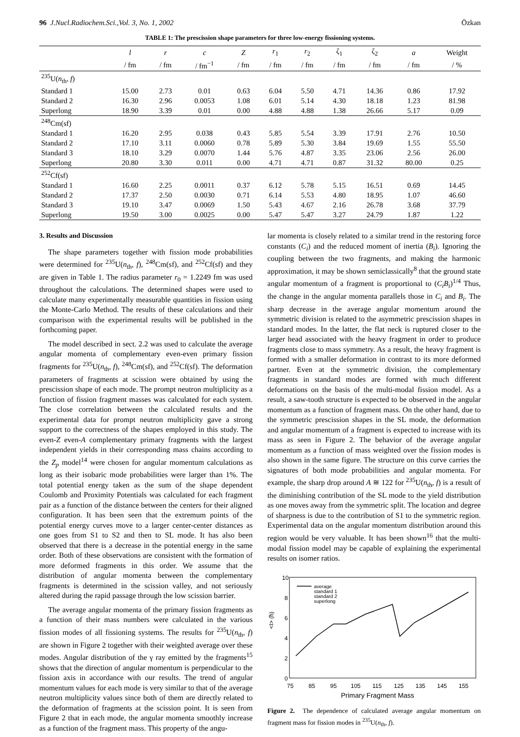96 J.Nucl.Radiochem.Sci.,Vol. 3, No. 1, 2002 Özkan
TABLE 1: The prescission shape parameters for three low-energy fissioning systems.
| | l | r | c | Z | r<sub>1</sub> | r<sub>2</sub> | ζ<sub>1</sub> | ζ<sub>2</sub> | a | Weight |
| --- | --- | --- | --- | --- | --- | --- | --- | --- | --- | --- |
| | / fm | / fm | / fm<sup>−1</sup> | / fm | / fm | / fm | / fm | / fm | / fm | / % |
| <sup>235</sup>U( n<sub>th</sub>, f ) | | | | | | | | | | |
| Standard 1 | 15.00 | 2.73 | 0.01 | 0.63 | 6.04 | 5.50 | 4.71 | 14.36 | 0.86 | 17.92 |
| Standard 2 | 16.30 | 2.96 | 0.0053 | 1.08 | 6.01 | 5.14 | 4.30 | 18.18 | 1.23 | 81.98 |
| Superlong | 18.90 | 3.39 | 0.01 | 0.00 | 4.88 | 4.88 | 1.38 | 26.66 | 5.17 | 0.09 |
| <sup>248</sup>Cm(sf) | | | | | | | | | | |
| Standard 1 | 16.20 | 2.95 | 0.038 | 0.43 | 5.85 | 5.54 | 3.39 | 17.91 | 2.76 | 10.50 |
| Standard 2 | 17.10 | 3.11 | 0.0060 | 0.78 | 5.89 | 5.30 | 3.84 | 19.69 | 1.55 | 55.50 |
| Standard 3 | 18.10 | 3.29 | 0.0070 | 1.44 | 5.76 | 4.87 | 3.35 | 23.06 | 2.56 | 26.00 |
| Superlong | 20.80 | 3.30 | 0.011 | 0.00 | 4.71 | 4.71 | 0.87 | 31.32 | 80.00 | 0.25 |
| <sup>252</sup>Cf(sf) | | | | | | | | | | |
| Standard 1 | 16.60 | 2.25 | 0.0011 | 0.37 | 6.12 | 5.78 | 5.15 | 16.51 | 0.69 | 14.45 |
| Standard 2 | 17.37 | 2.50 | 0.0030 | 0.71 | 6.14 | 5.53 | 4.80 | 18.95 | 1.07 | 46.60 |
| Standard 3 | 19.10 | 3.47 | 0.0069 | 1.50 | 5.43 | 4.67 | 2.16 | 26.78 | 3.68 | 37.79 |
| Superlong | 19.50 | 3.00 | 0.0025 | 0.00 | 5.47 | 5.47 | 3.27 | 24.79 | 1.87 | 1.22 |
3. Results and Discussion
The shape parameters together with fission mode probabilities were determined for <sup>235</sup>U(n<sub>th</sub>, f), <sup>248</sup>Cm(sf), and <sup>252</sup>Cf(sf) and they are given in Table 1. The radius parameter r<sub>0</sub> = 1.2249 fm was used throughout the calculations. The determined shapes were used to calculate many experimentally measurable quantities in fission using the Monte-Carlo Method. The results of these calculations and their comparison with the experimental results will be published in the forthcoming paper.
The model described in sect. 2.2 was used to calculate the average angular momenta of complementary even-even primary fission fragments for <sup>235</sup>U(n<sub>th</sub>, f), <sup>248</sup>Cm(sf), and <sup>252</sup>Cf(sf). The deformation parameters of fragments at scission were obtained by using the prescission shape of each mode. The prompt neutron multiplicity as a function of fission fragment masses was calculated for each system. The close correlation between the calculated results and the experimental data for prompt neutron multiplicity gave a strong support to the correctness of the shapes employed in this study. The even-Z even-A complementary primary fragments with the largest independent yields in their corresponding mass chains according to the Z<sub>p</sub> model<sup>14</sup> were chosen for angular momentum calculations as long as their isobaric mode probabilities were larger than 1%. The total potential energy taken as the sum of the shape dependent Coulomb and Proximity Potentials was calculated for each fragment pair as a function of the distance between the centers for their aligned configuration. It has been seen that the extremum points of the potential energy curves move to a larger center-center distances as one goes from S1 to S2 and then to SL mode. It has also been observed that there is a decrease in the potential energy in the same order. Both of these observations are consistent with the formation of more deformed fragments in this order. We assume that the distribution of angular momenta between the complementary fragments is determined in the scission valley, and not seriously altered during the rapid passage through the low scission barrier.
The average angular momenta of the primary fission fragments as a function of their mass numbers were calculated in the various fission modes of all fissioning systems. The results for <sup>235</sup>U(n<sub>th</sub>, f) are shown in Figure 2 together with their weighted average over these modes. Angular distribution of the γ ray emitted by the fragments<sup>15</sup> shows that the direction of angular momentum is perpendicular to the fission axis in accordance with our results. The trend of angular momentum values for each mode is very similar to that of the average neutron multiplicity values since both of them are directly related to the deformation of fragments at the scission point. It is seen from Figure 2 that in each mode, the angular momenta smoothly increase as a function of the fragment mass. This property of the angu-
lar momenta is closely related to a similar trend in the restoring force constants (C<sub>i</sub>) and the reduced moment of inertia (B<sub>i</sub>). Ignoring the coupling between the two fragments, and making the harmonic approximation, it may be shown semiclassically<sup>8</sup> that the ground state angular momentum of a fragment is proportional to (C<sub>i</sub>B<sub>i</sub>)<sup>1/4</sup> Thus, the change in the angular momenta parallels those in C<sub>i</sub> and B<sub>i</sub>. The sharp decrease in the average angular momentum around the symmetric division is related to the asymmetric prescission shapes in standard modes. In the latter, the flat neck is ruptured closer to the larger head associated with the heavy fragment in order to produce fragments close to mass symmetry. As a result, the heavy fragment is formed with a smaller deformation in contrast to its more deformed partner. Even at the symmetric division, the complementary fragments in standard modes are formed with much different deformations on the basis of the multi-modal fission model. As a result, a saw-tooth structure is expected to be observed in the angular momentum as a function of fragment mass. On the other hand, due to the symmetric prescission shapes in the SL mode, the deformation and angular momentum of a fragment is expected to increase with its mass as seen in Figure 2. The behavior of the average angular momentum as a function of mass weighted over the fission modes is also shown in the same figure. The structure on this curve carries the signatures of both mode probabilities and angular momenta. For example, the sharp drop around A ≅ 122 for <sup>235</sup>U(n<sub>th</sub>, f) is a result of the diminishing contribution of the SL mode to the yield distribution as one moves away from the symmetric split. The location and degree of sharpness is due to the contribution of S1 to the symmetric region. Experimental data on the angular momentum distribution around this region would be very valuable. It has been shown<sup>16</sup> that the multi-modal fission model may be capable of explaining the experimental results on isomer ratios.
10
8
6
4
2
0
75
85
95
105
115
125
135
145
155
<I> (ħ)
Primary Fragment Mass
average
standard 1
standard 2
superlong
Figure 2. The dependence of calculated average angular momentum on fragment mass for fission modes in <sup>235</sup>U(n<sub>th</sub>, f).